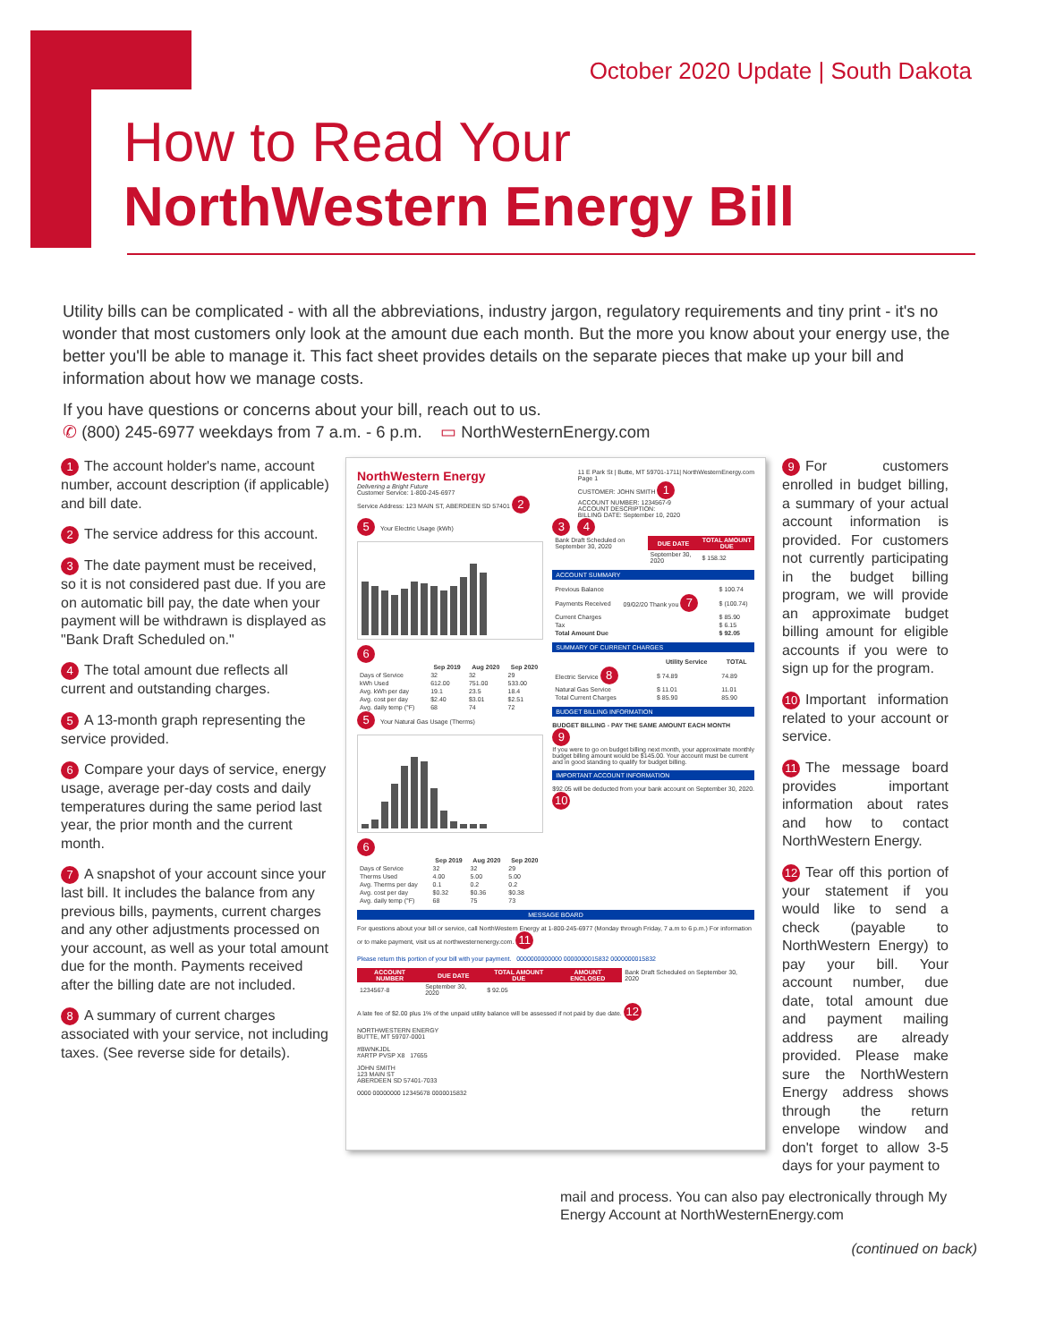October 2020 Update | South Dakota
How to Read Your
NorthWestern Energy Bill
Utility bills can be complicated - with all the abbreviations, industry jargon, regulatory requirements and tiny print - it's no wonder that most customers only look at the amount due each month. But the more you know about your energy use, the better you'll be able to manage it. This fact sheet provides details on the separate pieces that make up your bill and information about how we manage costs.
If you have questions or concerns about your bill, reach out to us.
✆ (800) 245-6977 weekdays from 7 a.m. - 6 p.m. ▭ NorthWesternEnergy.com
1 The account holder's name, account number, account description (if applicable) and bill date.
2 The service address for this account.
3 The date payment must be received, so it is not considered past due. If you are on automatic bill pay, the date when your payment will be withdrawn is displayed as "Bank Draft Scheduled on."
4 The total amount due reflects all current and outstanding charges.
5 A 13-month graph representing the service provided.
6 Compare your days of service, energy usage, average per-day costs and daily temperatures during the same period last year, the prior month and the current month.
7 A snapshot of your account since your last bill. It includes the balance from any previous bills, payments, current charges and any other adjustments processed on your account, as well as your total amount due for the month. Payments received after the billing date are not included.
8 A summary of current charges associated with your service, not including taxes. (See reverse side for details).
NorthWestern Energy
Delivering a Bright Future
Customer Service: 1-800-245-6977
Service Address: 123 MAIN ST, ABERDEEN SD 57401 2
11 E Park St | Butte, MT 59701-1711| NorthWesternEnergy.com
Page 1
CUSTOMER: JOHN SMITH 1
ACCOUNT NUMBER: 1234567-9
ACCOUNT DESCRIPTION:
BILLING DATE: September 10, 2020
5 Your Electric Usage (kWh)
6
| | Sep 2019 | Aug 2020 | Sep 2020 |
| --- | --- | --- | --- |
| Days of Service | 32 | 32 | 29 |
| kWh Used | 612.00 | 751.00 | 533.00 |
| Avg. kWh per day | 19.1 | 23.5 | 18.4 |
| Avg. cost per day | $2.40 | $3.01 | $2.51 |
| Avg. daily temp (°F) | 68 | 74 | 72 |
5 Your Natural Gas Usage (Therms)
6
| | Sep 2019 | Aug 2020 | Sep 2020 |
| --- | --- | --- | --- |
| Days of Service | 32 | 32 | 29 |
| Therms Used | 4.00 | 5.00 | 5.00 |
| Avg. Therms per day | 0.1 | 0.2 | 0.2 |
| Avg. cost per day | $0.32 | $0.36 | $0.38 |
| Avg. daily temp (°F) | 68 | 75 | 73 |
3 4
| Bank Draft Scheduled on September 30, 2020 | DUE DATE | TOTAL AMOUNT DUE |
| | September 30, 2020 | $ 158.32 |
ACCOUNT SUMMARY
| Previous Balance | | $ 100.74 |
| Payments Received | 09/02/20 Thank you 7 | $ (100.74) |
| Current Charges | | $ 85.90 |
| Tax | | $ 6.15 |
| Total Amount Due | | $ 92.05 |
SUMMARY OF CURRENT CHARGES
| | Utility Service | TOTAL |
| --- | --- | --- |
| Electric Service 8 | $ 74.89 | 74.89 |
| Natural Gas Service | $ 11.01 | 11.01 |
| Total Current Charges | $ 85.90 | 85.90 |
BUDGET BILLING INFORMATION
BUDGET BILLING - PAY THE SAME AMOUNT EACH MONTH 9
If you were to go on budget billing next month, your approximate monthly budget billing amount would be $145.00. Your account must be current and in good standing to qualify for budget billing.
IMPORTANT ACCOUNT INFORMATION
$92.05 will be deducted from your bank account on September 30, 2020. 10
MESSAGE BOARD
For questions about your bill or service, call NorthWestern Energy at 1-800-245-6977 (Monday through Friday, 7 a.m to 6 p.m.) For information or to make payment, visit us at northwesternenergy.com. 11
Please return this portion of your bill with your payment. 0000000000000 0000000015832 0000000015832
| ACCOUNT NUMBER | DUE DATE | TOTAL AMOUNT DUE | AMOUNT ENCLOSED | Bank Draft Scheduled on September 30, 2020 |
| 1234567-8 | September 30, 2020 | $ 92.05 | | |
A late fee of $2.00 plus 1% of the unpaid utility balance will be assessed if not paid by due date. 12
NORTHWESTERN ENERGY
BUTTE, MT 59707-0001
#BWNKJDL
#ARTP PVSP X8 17655
JOHN SMITH
123 MAIN ST
ABERDEEN SD 57401-7033
0000 00000000 12345678 0000015832
9 For customers enrolled in budget billing, a summary of your actual account information is provided. For customers not currently participating in the budget billing program, we will provide an approximate budget billing amount for eligible accounts if you were to sign up for the program.
10 Important information related to your account or service.
11 The message board provides important information about rates and how to contact NorthWestern Energy.
12 Tear off this portion of your statement if you would like to send a check (payable to NorthWestern Energy) to pay your bill. Your account number, due date, total amount due and payment mailing address are already provided. Please make sure the NorthWestern Energy address shows through the return envelope window and don't forget to allow 3-5 days for your payment to
mail and process. You can also pay electronically through My Energy Account at NorthWesternEnergy.com
(continued on back)